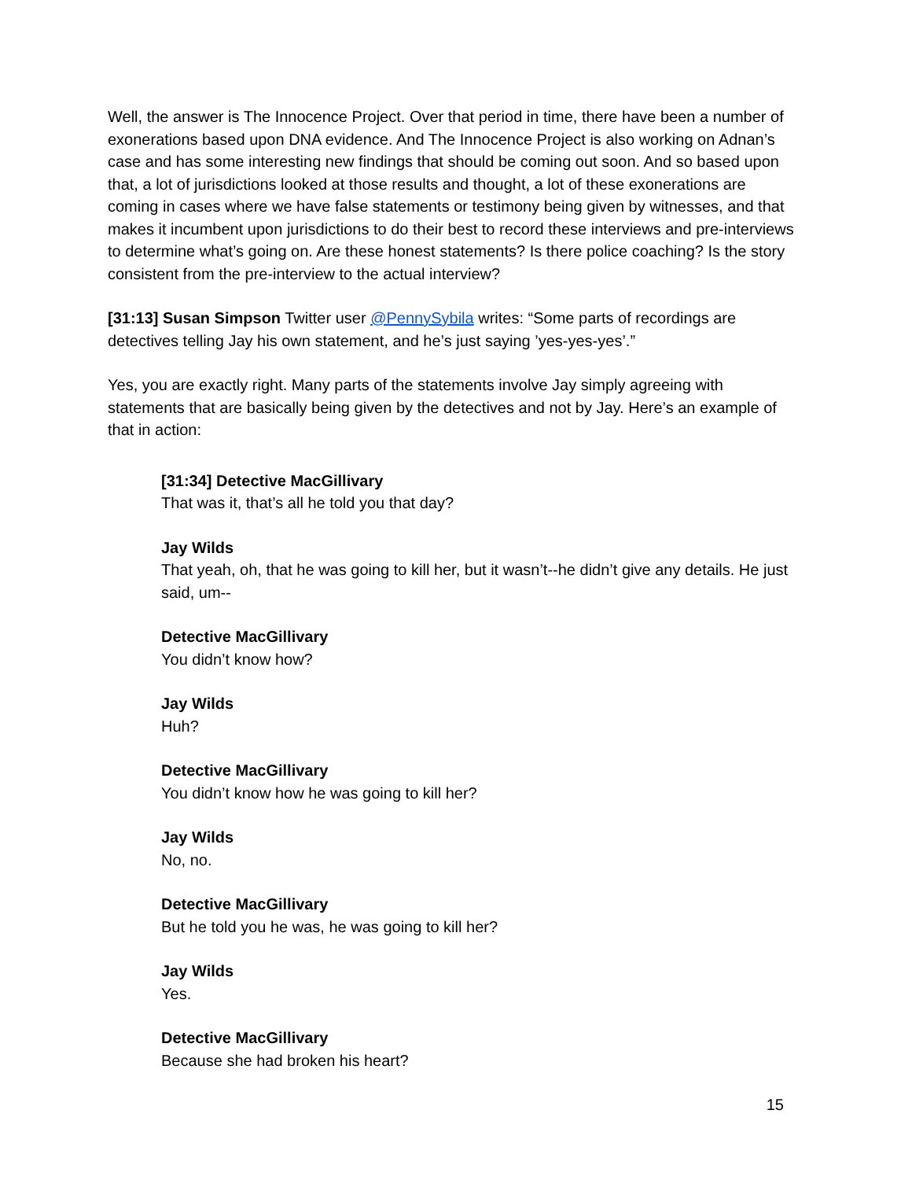Well, the answer is The Innocence Project. Over that period in time, there have been a number of exonerations based upon DNA evidence. And The Innocence Project is also working on Adnan’s case and has some interesting new findings that should be coming out soon. And so based upon that, a lot of jurisdictions looked at those results and thought, a lot of these exonerations are coming in cases where we have false statements or testimony being given by witnesses, and that makes it incumbent upon jurisdictions to do their best to record these interviews and pre-interviews to determine what’s going on. Are these honest statements? Is there police coaching? Is the story consistent from the pre-interview to the actual interview?
[31:13] Susan Simpson Twitter user @PennySybila writes: “Some parts of recordings are detectives telling Jay his own statement, and he’s just saying ’yes-yes-yes’.”
Yes, you are exactly right. Many parts of the statements involve Jay simply agreeing with statements that are basically being given by the detectives and not by Jay. Here’s an example of that in action:
[31:34] Detective MacGillivary
That was it, that’s all he told you that day?
Jay Wilds
That yeah, oh, that he was going to kill her, but it wasn’t--he didn’t give any details. He just said, um--
Detective MacGillivary
You didn’t know how?
Jay Wilds
Huh?
Detective MacGillivary
You didn’t know how he was going to kill her?
Jay Wilds
No, no.
Detective MacGillivary
But he told you he was, he was going to kill her?
Jay Wilds
Yes.
Detective MacGillivary
Because she had broken his heart?
15